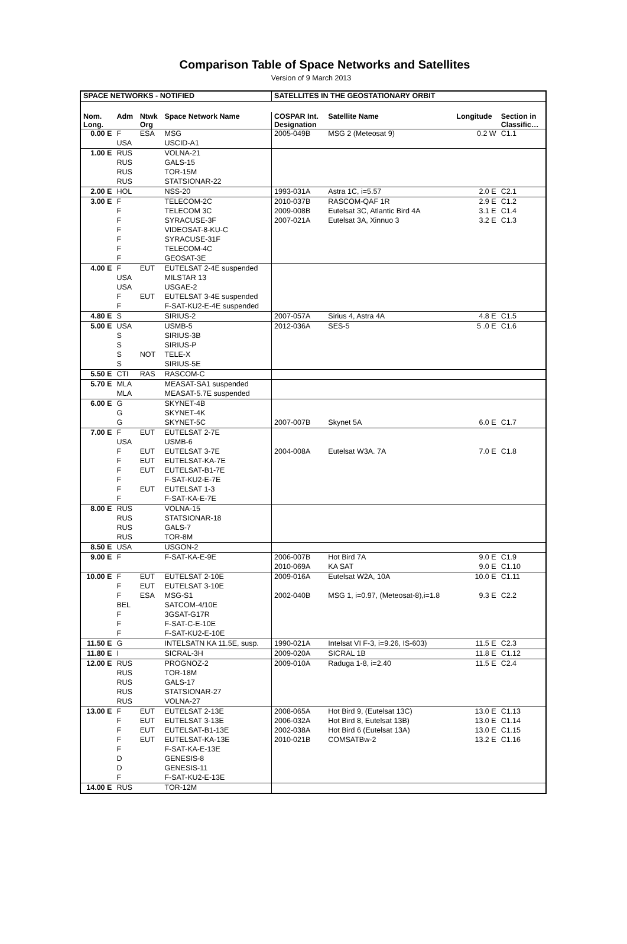Comparison Table of Space Networks and Satellites
Version of 9 March 2013
| SPACE NETWORKS - NOTIFIED | | | | SATELLITES IN THE GEOSTATIONARY ORBIT | | | |
| --- | --- | --- | --- | --- | --- | --- | --- |
| Nom. Long. | Adm | Ntwk Org | Space Network Name | COSPAR Int. Designation | Satellite Name | Longitude | Section in Classific… |
| 0.00 E | F | ESA | MSG | 2005-049B | MSG 2 (Meteosat 9) | 0.2 W | C1.1 |
| | USA | | USCID-A1 | | | | |
| 1.00 E | RUS | | VOLNA-21 | | | | |
| | RUS | | GALS-15 | | | | |
| | RUS | | TOR-15M | | | | |
| | RUS | | STATSIONAR-22 | | | | |
| 2.00 E | HOL | | NSS-20 | 1993-031A | Astra 1C, i=5.57 | 2.0 E | C2.1 |
| 3.00 E | F | | TELECOM-2C | 2010-037B | RASCOM-QAF 1R | 2.9 E | C1.2 |
| | F | | TELECOM 3C | 2009-008B | Eutelsat 3C, Atlantic Bird 4A | 3.1 E | C1.4 |
| | F | | SYRACUSE-3F | 2007-021A | Eutelsat 3A, Xinnuo 3 | 3.2 E | C1.3 |
| | F | | VIDEOSAT-8-KU-C | | | | |
| | F | | SYRACUSE-31F | | | | |
| | F | | TELECOM-4C | | | | |
| | F | | GEOSAT-3E | | | | |
| 4.00 E | F | EUT | EUTELSAT 2-4E suspended | | | | |
| | USA | | MILSTAR 13 | | | | |
| | USA | | USGAE-2 | | | | |
| | F | EUT | EUTELSAT 3-4E suspended | | | | |
| | F | | F-SAT-KU2-E-4E suspended | | | | |
| 4.80 E | S | | SIRIUS-2 | 2007-057A | Sirius 4, Astra 4A | 4.8 E | C1.5 |
| 5.00 E | USA | | USMB-5 | 2012-036A | SES-5 | 5 .0 E | C1.6 |
| | S | | SIRIUS-3B | | | | |
| | S | | SIRIUS-P | | | | |
| | S | NOT | TELE-X | | | | |
| | S | | SIRIUS-5E | | | | |
| 5.50 E | CTI | RAS | RASCOM-C | | | | |
| 5.70 E | MLA | | MEASAT-SA1 suspended | | | | |
| | MLA | | MEASAT-5.7E suspended | | | | |
| 6.00 E | G | | SKYNET-4B | | | | |
| | G | | SKYNET-4K | | | | |
| | G | | SKYNET-5C | 2007-007B | Skynet 5A | 6.0 E | C1.7 |
| 7.00 E | F | EUT | EUTELSAT 2-7E | | | | |
| | USA | | USMB-6 | | | | |
| | F | EUT | EUTELSAT 3-7E | 2004-008A | Eutelsat W3A. 7A | 7.0 E | C1.8 |
| | F | EUT | EUTELSAT-KA-7E | | | | |
| | F | EUT | EUTELSAT-B1-7E | | | | |
| | F | | F-SAT-KU2-E-7E | | | | |
| | F | EUT | EUTELSAT 1-3 | | | | |
| | F | | F-SAT-KA-E-7E | | | | |
| 8.00 E | RUS | | VOLNA-15 | | | | |
| | RUS | | STATSIONAR-18 | | | | |
| | RUS | | GALS-7 | | | | |
| | RUS | | TOR-8M | | | | |
| 8.50 E | USA | | USGON-2 | | | | |
| 9.00 E | F | | F-SAT-KA-E-9E | 2006-007B | Hot Bird 7A | 9.0 E | C1.9 |
| | | | | 2010-069A | KA SAT | 9.0 E | C1.10 |
| 10.00 E | F | EUT | EUTELSAT 2-10E | 2009-016A | Eutelsat W2A, 10A | 10.0 E | C1.11 |
| | F | EUT | EUTELSAT 3-10E | | | | |
| | F | ESA | MSG-S1 | 2002-040B | MSG 1, i=0.97, (Meteosat-8),i=1.8 | 9.3 E | C2.2 |
| | BEL | | SATCOM-4/10E | | | | |
| | F | | 3GSAT-G17R | | | | |
| | F | | F-SAT-C-E-10E | | | | |
| | F | | F-SAT-KU2-E-10E | | | | |
| 11.50 E | G | | INTELSATN KA 11.5E, susp. | 1990-021A | Intelsat VI F-3, i=9.26, IS-603) | 11.5 E | C2.3 |
| 11.80 E | I | | SICRAL-3H | 2009-020A | SICRAL 1B | 11.8 E | C1.12 |
| 12.00 E | RUS | | PROGNOZ-2 | 2009-010A | Raduga 1-8, i=2.40 | 11.5 E | C2.4 |
| | RUS | | TOR-18M | | | | |
| | RUS | | GALS-17 | | | | |
| | RUS | | STATSIONAR-27 | | | | |
| | RUS | | VOLNA-27 | | | | |
| 13.00 E | F | EUT | EUTELSAT 2-13E | 2008-065A | Hot Bird 9, (Eutelsat 13C) | 13.0 E | C1.13 |
| | F | EUT | EUTELSAT 3-13E | 2006-032A | Hot Bird 8, Eutelsat 13B) | 13.0 E | C1.14 |
| | F | EUT | EUTELSAT-B1-13E | 2002-038A | Hot Bird 6 (Eutelsat 13A) | 13.0 E | C1.15 |
| | F | EUT | EUTELSAT-KA-13E | 2010-021B | COMSATBw-2 | 13.2 E | C1.16 |
| | F | | F-SAT-KA-E-13E | | | | |
| | D | | GENESIS-8 | | | | |
| | D | | GENESIS-11 | | | | |
| | F | | F-SAT-KU2-E-13E | | | | |
| 14.00 E | RUS | | TOR-12M | | | | |